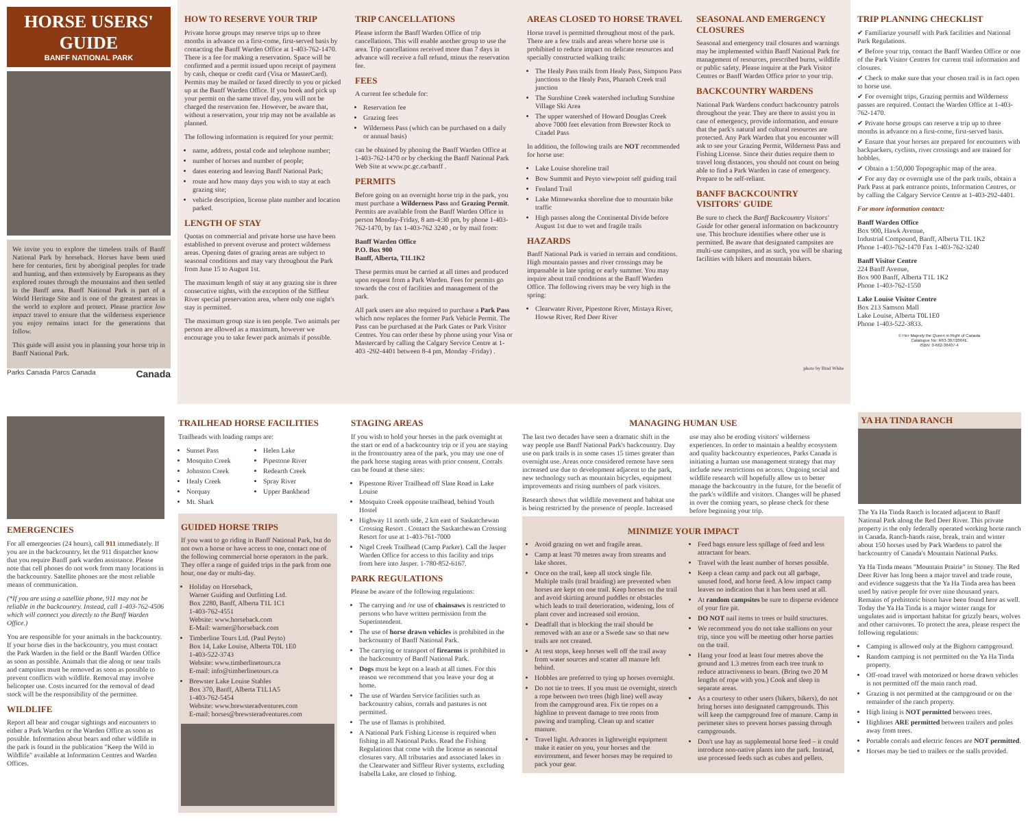HORSE USERS' GUIDE
BANFF NATIONAL PARK
We invite you to explore the timeless trails of Banff National Park by horseback. Horses have been used here for centuries, first by aboriginal peoples for trade and hunting, and then extensively by Europeans as they explored routes through the mountains and then settled in the Banff area. Banff National Park is part of a World Heritage Site and is one of the greatest areas in the world to explore and protect. Please practice low impact travel to ensure that the wilderness experience you enjoy remains intact for the generations that follow.
This guide will assist you in planning your horse trip in Banff National Park.
Parks Canada Parcs Canada Canada
HOW TO RESERVE YOUR TRIP
Private horse groups may reserve trips up to three months in advance on a first-come, first-served basis by contacting the Banff Warden Office at 1-403-762-1470. There is a fee for making a reservation. Space will be confirmed and a permit issued upon receipt of payment by cash, cheque or credit card (Visa or MasterCard). Permits may be mailed or faxed directly to you or picked up at the Banff Warden Office. If you book and pick up your permit on the same travel day, you will not be charged the reservation fee. However, be aware that, without a reservation, your trip may not be available as planned.
The following information is required for your permit:
name, address, postal code and telephone number;
number of horses and number of people;
dates entering and leaving Banff National Park;
route and how many days you wish to stay at each grazing site;
vehicle description, license plate number and location parked.
LENGTH OF STAY
Quotas on commercial and private horse use have been established to prevent overuse and protect wilderness areas. Opening dates of grazing areas are subject to seasonal conditions and may vary throughout the Park from June 15 to August 1st.
The maximum length of stay at any grazing site is three consecutive nights, with the exception of the Siffleur River special preservation area, where only one night's stay is permitted.
The maximum group size is ten people. Two animals per person are allowed as a maximum, however we encourage you to take fewer pack animals if possible.
TRIP CANCELLATIONS
Please inform the Banff Warden Office of trip cancellations. This will enable another group to use the area. Trip cancellations received more than 7 days in advance will receive a full refund, minus the reservation fee.
FEES
A current fee schedule for:
Reservation fee
Grazing fees
Wilderness Pass (which can be purchased on a daily or annual basis)
can be obtained by phoning the Banff Warden Office at 1-403-762-1470 or by checking the Banff National Park Web Site at www.pc.gc.ca/banff .
PERMITS
Before going on an overnight horse trip in the park, you must purchase a Wilderness Pass and Grazing Permit. Permits are available from the Banff Warden Office in person Monday-Friday, 8 am-4:30 pm, by phone 1-403-762-1470, by fax 1-403-762 3240 , or by mail from:
Banff Warden Office
P.O. Box 900
Banff, Alberta, T1L1K2
These permits must be carried at all times and produced upon request from a Park Warden. Fees for permits go towards the cost of facilities and management of the park.
All park users are also required to purchase a Park Pass which now replaces the former Park Vehicle Permit. The Pass can be purchased at the Park Gates or Park Visitor Centres. You can order these by phone using your Visa or Mastercard by calling the Calgary Service Centre at 1- 403 -292-4401 between 8-4 pm, Monday -Friday) .
AREAS CLOSED TO HORSE TRAVEL
Horse travel is permitted throughout most of the park. There are a few trails and areas where horse use is prohibited to reduce impact on delicate resources and specially constructed walking trails:
The Healy Pass trails from Healy Pass, Simpson Pass junctions to the Healy Pass, Pharaoh Creek trail junction
The Sunshine Creek watershed including Sunshine Village Ski Area
The upper watershed of Howard Douglas Creek above 7000 feet elevation from Brewster Rock to Citadel Pass
In addition, the following trails are NOT recommended for horse use:
Lake Louise shoreline trail
Bow Summit and Peyto viewpoint self guiding trail
Fenland Trail
Lake Minnewanka shoreline due to mountain bike traffic
High passes along the Continental Divide before August 1st due to wet and fragile trails
HAZARDS
Banff National Park is varied in terrain and conditions. High mountain passes and river crossings may be impassable in late spring or early summer. You may inquire about trail conditions at the Banff Warden Office. The following rivers may be very high in the spring:
Clearwater River, Pipestone River, Mistaya River, Howse River, Red Deer River
SEASONAL AND EMERGENCY CLOSURES
Seasonal and emergency trail closures and warnings may be implemented within Banff National Park for management of resources, prescribed burns, wildlife or public safety. Please inquire at the Park Visitor Centres or Banff Warden Office prior to your trip.
BACKCOUNTRY WARDENS
National Park Wardens conduct backcountry patrols throughout the year. They are there to assist you in case of emergency, provide information, and ensure that the park's natural and cultural resources are protected. Any Park Warden that you encounter will ask to see your Grazing Permit, Wilderness Pass and Fishing License. Since their duties require them to travel long distances, you should not count on being able to find a Park Warden in case of emergency. Prepare to be self-reliant.
BANFF BACKCOUNTRY VISITORS' GUIDE
Be sure to check the Banff Backcountry Visitors' Guide for other general information on backcountry use. This brochure identifies where other use is permitted. Be aware that designated campsites are multi-use campsites, and as such, you will be sharing facilities with hikers and mountain bikers.
photo by Brad White
TRIP PLANNING CHECKLIST
✔ Familiarize yourself with Park facilities and National Park Regulations.
✔ Before your trip, contact the Banff Warden Office or one of the Park Visitor Centres for current trail information and closures.
✔ Check to make sure that your chosen trail is in fact open to horse use.
✔ For overnight trips, Grazing permits and Wilderness passes are required. Contact the Warden Office at 1-403-762-1470.
✔ Private horse groups can reserve a trip up to three months in advance on a first-come, first-served basis.
✔ Ensure that your horses are prepared for encounters with backpackers, cyclists, river crossings and are trained for hobbles.
✔ Obtain a 1:50,000 Topographic map of the area.
✔ For any day or overnight use of the park trails, obtain a Park Pass at park entrance points, Information Centres, or by calling the Calgary Service Centre at 1-403-292-4401.
For more information contact:
Banff Warden Office
Box 900, Hawk Avenue,
Industrial Compound, Banff, Alberta T1L 1K2
Phone 1-403-762-1470 Fax 1-403-762-3240
Banff Visitor Centre
224 Banff Avenue,
Box 900 Banff, Alberta T1L 1K2
Phone 1-403-762-1550
Lake Louise Visitor Centre
Box 213 Samson Mall
Lake Louise, Alberta T0L1E0
Phone 1-403-522-3833.
© Her Majesty the Queen in Right of Canada
Catalogue No: R63-307/2004E
ISBN: 0-662-36407-4
EMERGENCIES
For all emergencies (24 hours), call 911 immediately. If you are in the backcountry, let the 911 dispatcher know that you require Banff park warden assistance. Please note that cell phones do not work from many locations in the backcountry. Satellite phones are the most reliable means of communication.
(*If you are using a satellite phone, 911 may not be reliable in the backcountry. Instead, call 1-403-762-4506 which will connect you directly to the Banff Warden Office.)
You are responsible for your animals in the backcountry. If your horse dies in the backcountry, you must contact the Park Warden in the field or the Banff Warden Office as soon as possible. Animals that die along or near trails and campsites must be removed as soon as possible to prevent conflicts with wildlife. Removal may involve helicopter use. Costs incurred for the removal of dead stock will be the responsibility of the permittee.
WILDLIFE
Report all bear and cougar sightings and encounters to either a Park Warden or the Warden Office as soon as possible. Information about bears and other wildlife in the park is found in the publication "Keep the Wild in Wildlife" available at Information Centres and Warden Offices.
TRAILHEAD HORSE FACILITIES
Trailheads with loading ramps are:
Sunset Pass
Mosquito Creek
Johnston Creek
Healy Creek
Norquay
Mt. Shark
Helen Lake
Pipestone River
Redearth Creek
Spray River
Upper Bankhead
GUIDED HORSE TRIPS
If you want to go riding in Banff National Park, but do not own a horse or have access to one, contact one of the following commercial horse operators in the park. They offer a range of guided trips in the park from one hour, one day or multi-day.
Holiday on Horseback,
Warner Guiding and Outfitting Ltd.
Box 2280, Banff, Alberta T1L 1C1
1-403-762-4551
Website: www.horseback.com
E-Mail: warner@horseback.com
Timberline Tours Ltd. (Paul Peyto)
Box 14, Lake Louise, Alberta T0L 1E0
1-403-522-3743
Website: www.timberlinetours.ca
E-mail: info@timberlinetours.ca
Brewster Lake Louise Stables
Box 370, Banff, Alberta T1L1A5
1-403-762-5454
Website: www.brewsteradventures.com
E-mail: horses@brewsteradventures.com
STAGING AREAS
If you wish to hold your horses in the park overnight at the start or end of a backcountry trip or if you are staying in the frontcountry area of the park, you may use one of the park horse staging areas with prior consent. Corrals can be found at these sites:
Pipestone River Trailhead off Slate Road in Lake Louise
Mosquito Creek opposite trailhead, behind Youth Hostel
Highway 11 north side, 2 km east of Saskatchewan Crossing Resort . Contact the Saskatchewan Crossing Resort for use at 1-403-761-7000
Nigel Creek Trailhead (Camp Parker). Call the Jasper Warden Office for access to this facility and trips from here into Jasper. 1-780-852-6167.
PARK REGULATIONS
Please be aware of the following regulations:
The carrying and /or use of chainsaws is restricted to persons who have written permission from the Superintendent.
The use of horse drawn vehicles is prohibited in the backcountry of Banff National Park.
The carrying or transport of firearms is prohibited in the backcountry of Banff National Park.
Dogs must be kept on a leash at all times. For this reason we recommend that you leave your dog at home.
The use of Warden Service facilities such as backcountry cabins, corrals and pastures is not permitted.
The use of llamas is prohibited.
A National Park Fishing License is required when fishing in all National Parks. Read the Fishing Regulations that come with the license as seasonal closures vary. All tributaries and associated lakes in the Clearwater and Siffleur River systems, excluding Isabella Lake, are closed to fishing.
MANAGING HUMAN USE
The last two decades have seen a dramatic shift in the way people use Banff National Park's backcountry. Day use on park trails is in some cases 15 times greater than overnight use. Areas once considered remote have seen increased use due to development adjacent to the park, new technology such as mountain bicycles, equipment improvements and rising numbers of park visitors.
Research shows that wildlife movement and habitat use is being restricted by the presence of people. Increased use may also be eroding visitors' wilderness experiences. In order to maintain a healthy ecosystem and quality backcountry experiences, Parks Canada is initiating a human use management strategy that may include new restrictions on access. Ongoing social and wildlife research will hopefully allow us to better manage the backcountry in the future, for the benefit of the park's wildlife and visitors. Changes will be phased in over the coming years, so please check for these before beginning your trip.
MINIMIZE YOUR IMPACT
Avoid grazing on wet and fragile areas.
Camp at least 70 metres away from streams and lake shores.
Once on the trail, keep all stock single file. Multiple trails (trail braiding) are prevented when horses are kept on one trail. Keep horses on the trail and avoid skirting around puddles or obstacles which leads to trail deterioration, widening, loss of plant cover and increased soil erosion.
Deadfall that is blocking the trail should be removed with an axe or a Swede saw so that new trails are not created.
At rest stops, keep horses well off the trail away from water sources and scatter all manure left behind.
Hobbles are preferred to tying up horses overnight.
Do not tie to trees. If you must tie overnight, stretch a rope between two trees (high line) well away from the campground area. Fix tie ropes on a highline to prevent damage to tree roots from pawing and trampling. Clean up and scatter manure.
Travel light. Advances in lightweight equipment make it easier on you, your horses and the environment, and fewer horses may be required to pack your gear.
Feed bags ensure less spillage of feed and less attractant for bears.
Travel with the least number of horses possible.
Keep a clean camp and pack out all garbage, unused food, and horse feed. A low impact camp leaves no indication that it has been used at all.
At random campsites be sure to disperse evidence of your fire pit.
DO NOT nail items to trees or build structures.
We recommend you do not take stallions on your trip, since you will be meeting other horse parties on the trail.
Hang your food at least four metres above the ground and 1.3 metres from each tree trunk to reduce attractiveness to bears. (Bring two 20 M lengths of rope with you.) Cook and sleep in separate areas.
As a courtesy to other users (hikers, bikers), do not bring horses into designated campgrounds. This will keep the campground free of manure. Camp in perimeter sites to prevent horses passing through campgrounds.
Don't use hay as supplemental horse feed – it could introduce non-native plants into the park. Instead, use processed feeds such as cubes and pellets.
YA HA TINDA RANCH
The Ya Ha Tinda Ranch is located adjacent to Banff National Park along the Red Deer River. This private property is the only federally operated working horse ranch in Canada. Ranch-hands raise, break, train and winter about 150 horses used by Park Wardens to patrol the backcountry of Canada's Mountain National Parks.
Ya Ha Tinda means "Mountain Prairie" in Stoney. The Red Deer River has long been a major travel and trade route, and evidence suggests that the Ya Ha Tinda area has been used by native people for over nine thousand years. Remains of prehistoric bison have been found here as well. Today the Ya Ha Tinda is a major winter range for ungulates and is important habitat for grizzly bears, wolves and other carnivores. To protect the area, please respect the following regulations:
Camping is allowed only at the Bighorn campground.
Random camping is not permitted on the Ya Ha Tinda property.
Off-road travel with motorized or horse drawn vehicles is not permitted off the main ranch road.
Grazing is not permitted at the campground or on the remainder of the ranch property.
High lining is NOT permitted between trees.
Highlines ARE permitted between trailers and poles away from trees.
Portable corrals and electric fences are NOT permitted.
Horses may be tied to trailers or the stalls provided.